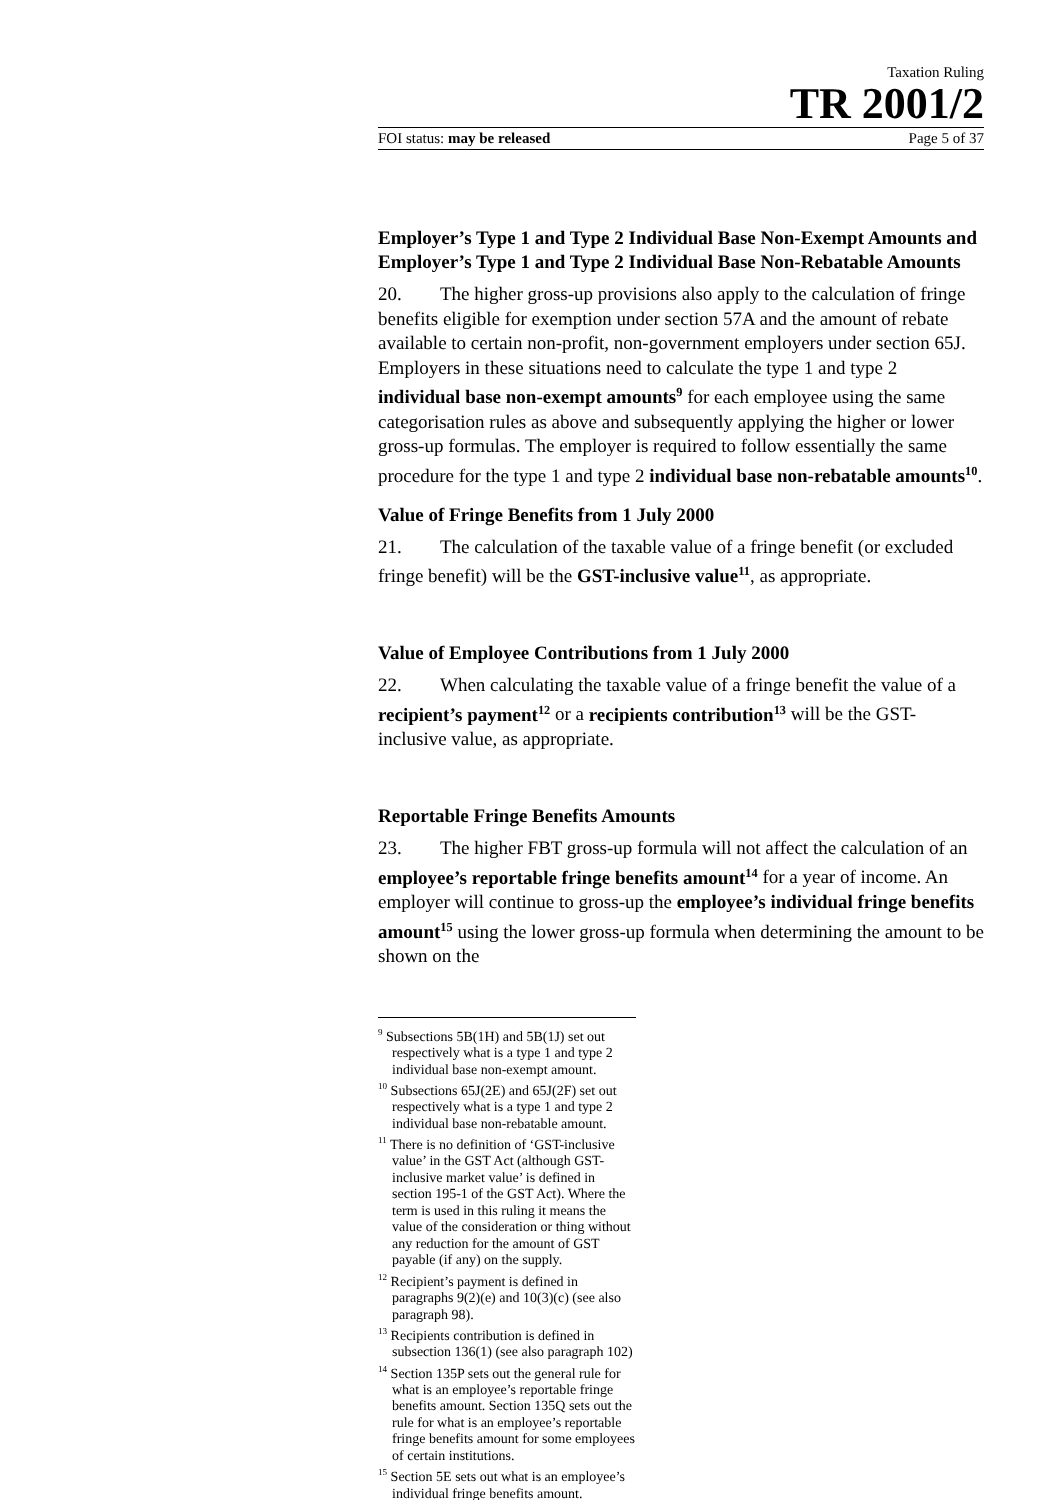Taxation Ruling
TR 2001/2
FOI status: may be released Page 5 of 37
Employer’s Type 1 and Type 2 Individual Base Non-Exempt Amounts and Employer’s Type 1 and Type 2 Individual Base Non-Rebatable Amounts
20. The higher gross-up provisions also apply to the calculation of fringe benefits eligible for exemption under section 57A and the amount of rebate available to certain non-profit, non-government employers under section 65J. Employers in these situations need to calculate the type 1 and type 2 individual base non-exempt amounts<sup>9</sup> for each employee using the same categorisation rules as above and subsequently applying the higher or lower gross-up formulas. The employer is required to follow essentially the same procedure for the type 1 and type 2 individual base non-rebatable amounts<sup>10</sup>.
Value of Fringe Benefits from 1 July 2000
21. The calculation of the taxable value of a fringe benefit (or excluded fringe benefit) will be the GST-inclusive value<sup>11</sup>, as appropriate.
Value of Employee Contributions from 1 July 2000
22. When calculating the taxable value of a fringe benefit the value of a recipient’s payment<sup>12</sup> or a recipients contribution<sup>13</sup> will be the GST-inclusive value, as appropriate.
Reportable Fringe Benefits Amounts
23. The higher FBT gross-up formula will not affect the calculation of an employee’s reportable fringe benefits amount<sup>14</sup> for a year of income. An employer will continue to gross-up the employee’s individual fringe benefits amount<sup>15</sup> using the lower gross-up formula when determining the amount to be shown on the
<sup>9</sup> Subsections 5B(1H) and 5B(1J) set out respectively what is a type 1 and type 2 individual base non-exempt amount.
<sup>10</sup> Subsections 65J(2E) and 65J(2F) set out respectively what is a type 1 and type 2 individual base non-rebatable amount.
<sup>11</sup> There is no definition of ‘GST-inclusive value’ in the GST Act (although GST-inclusive market value’ is defined in section 195-1 of the GST Act). Where the term is used in this ruling it means the value of the consideration or thing without any reduction for the amount of GST payable (if any) on the supply.
<sup>12</sup> Recipient’s payment is defined in paragraphs 9(2)(e) and 10(3)(c) (see also paragraph 98).
<sup>13</sup> Recipients contribution is defined in subsection 136(1) (see also paragraph 102)
<sup>14</sup> Section 135P sets out the general rule for what is an employee’s reportable fringe benefits amount. Section 135Q sets out the rule for what is an employee’s reportable fringe benefits amount for some employees of certain institutions.
<sup>15</sup> Section 5E sets out what is an employee’s individual fringe benefits amount.